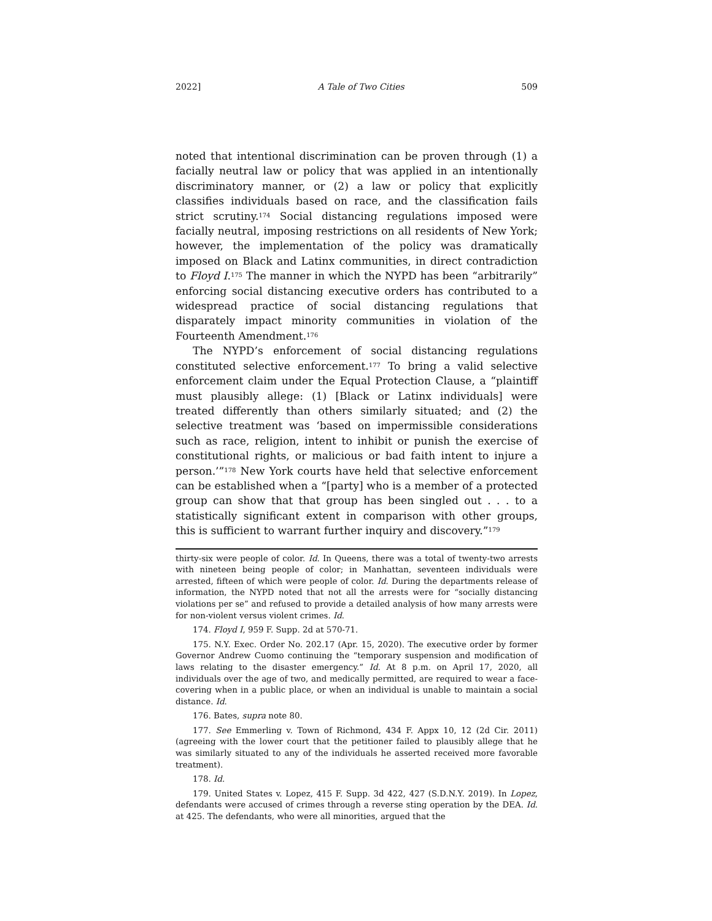2022] A Tale of Two Cities 509
noted that intentional discrimination can be proven through (1) a facially neutral law or policy that was applied in an intentionally discriminatory manner, or (2) a law or policy that explicitly classifies individuals based on race, and the classification fails strict scrutiny.<sup>174</sup> Social distancing regulations imposed were facially neutral, imposing restrictions on all residents of New York; however, the implementation of the policy was dramatically imposed on Black and Latinx communities, in direct contradiction to Floyd I.<sup>175</sup> The manner in which the NYPD has been “arbitrarily” enforcing social distancing executive orders has contributed to a widespread practice of social distancing regulations that disparately impact minority communities in violation of the Fourteenth Amendment.<sup>176</sup>
The NYPD’s enforcement of social distancing regulations constituted selective enforcement.<sup>177</sup> To bring a valid selective enforcement claim under the Equal Protection Clause, a “plaintiff must plausibly allege: (1) [Black or Latinx individuals] were treated differently than others similarly situated; and (2) the selective treatment was ‘based on impermissible considerations such as race, religion, intent to inhibit or punish the exercise of constitutional rights, or malicious or bad faith intent to injure a person.’”<sup>178</sup> New York courts have held that selective enforcement can be established when a “[party] who is a member of a protected group can show that that group has been singled out . . . to a statistically significant extent in comparison with other groups, this is sufficient to warrant further inquiry and discovery.”<sup>179</sup>
thirty-six were people of color. Id. In Queens, there was a total of twenty-two arrests with nineteen being people of color; in Manhattan, seventeen individuals were arrested, fifteen of which were people of color. Id. During the departments release of information, the NYPD noted that not all the arrests were for “socially distancing violations per se” and refused to provide a detailed analysis of how many arrests were for non-violent versus violent crimes. Id.
174. Floyd I, 959 F. Supp. 2d at 570-71.
175. N.Y. Exec. Order No. 202.17 (Apr. 15, 2020). The executive order by former Governor Andrew Cuomo continuing the “temporary suspension and modification of laws relating to the disaster emergency.” Id. At 8 p.m. on April 17, 2020, all individuals over the age of two, and medically permitted, are required to wear a face-covering when in a public place, or when an individual is unable to maintain a social distance. Id.
176. Bates, supra note 80.
177. See Emmerling v. Town of Richmond, 434 F. Appx 10, 12 (2d Cir. 2011) (agreeing with the lower court that the petitioner failed to plausibly allege that he was similarly situated to any of the individuals he asserted received more favorable treatment).
178. Id.
179. United States v. Lopez, 415 F. Supp. 3d 422, 427 (S.D.N.Y. 2019). In Lopez, defendants were accused of crimes through a reverse sting operation by the DEA. Id. at 425. The defendants, who were all minorities, argued that the